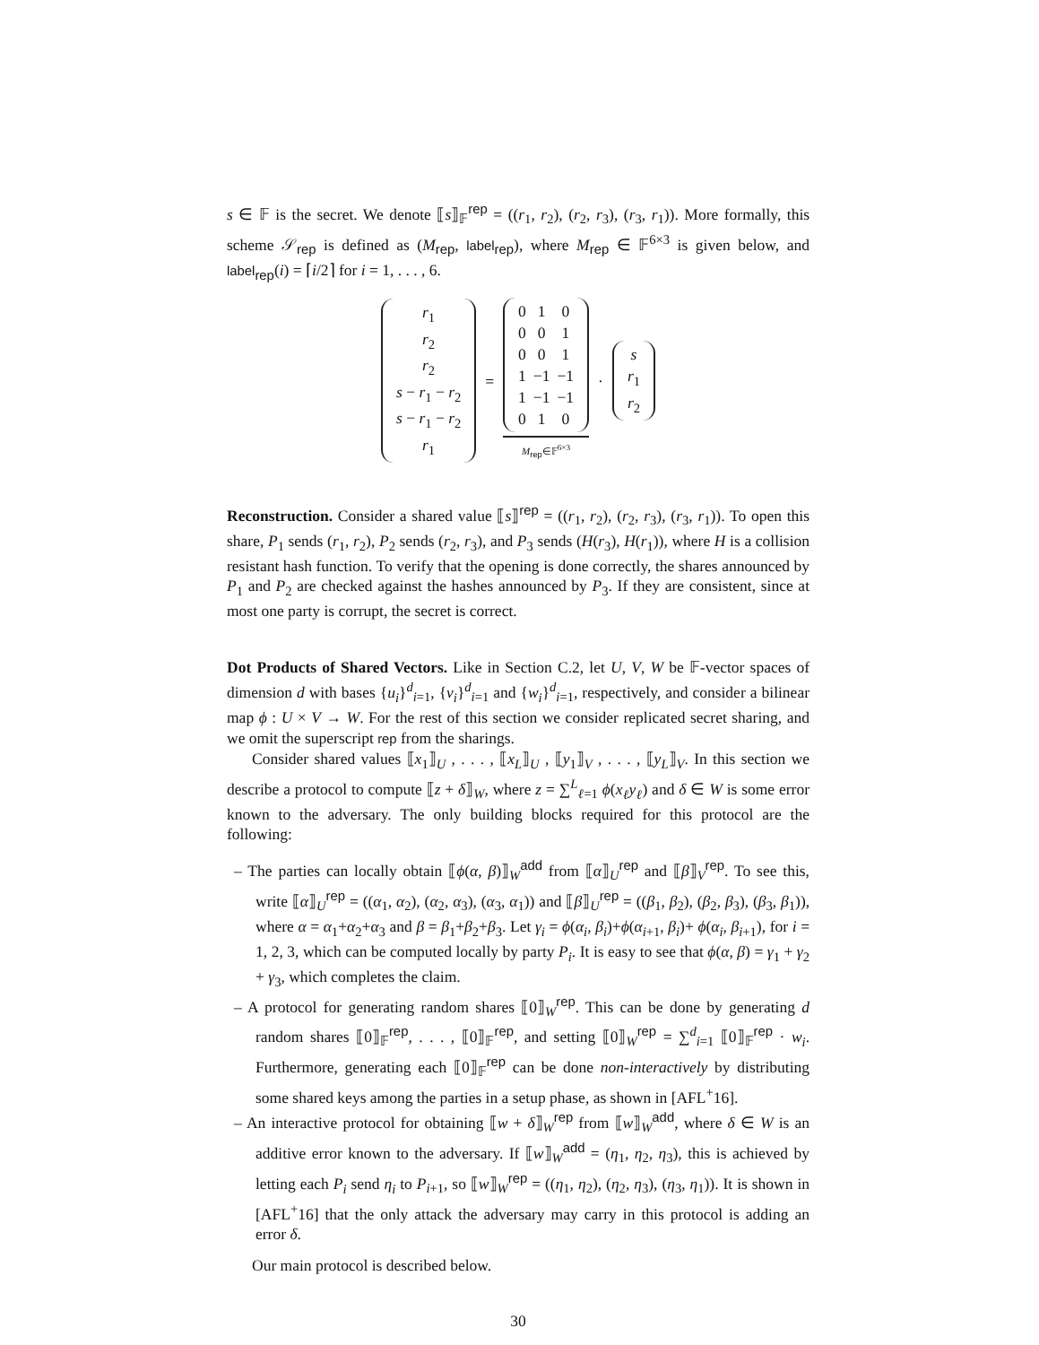s ∈ 𝔽 is the secret. We denote ⟦s⟧<sub>𝔽</sub><sup>rep</sup> = ((r<sub>1</sub>, r<sub>2</sub>), (r<sub>2</sub>, r<sub>3</sub>), (r<sub>3</sub>, r<sub>1</sub>)). More formally, this scheme 𝒮<sub>rep</sub> is defined as (M<sub>rep</sub>, label<sub>rep</sub>), where M<sub>rep</sub> ∈ 𝔽<sup>6×3</sup> is given below, and label<sub>rep</sub>(i) = ⌈i/2⌉ for i = 1, . . . , 6.
| r<sub>1</sub> |
| r<sub>2</sub> |
| r<sub>2</sub> |
| s − r<sub>1</sub> − r<sub>2</sub> |
| s − r<sub>1</sub> − r<sub>2</sub> |
| r<sub>1</sub> |
=
| 0 | 1 | 0 |
| 0 | 0 | 1 |
| 0 | 0 | 1 |
| 1 | −1 | −1 |
| 1 | −1 | −1 |
| 0 | 1 | 0 |
M<sub>rep</sub>∈𝔽<sup>6×3</sup>
·
| s |
| r<sub>1</sub> |
| r<sub>2</sub> |
Reconstruction. Consider a shared value ⟦s⟧<sup>rep</sup> = ((r<sub>1</sub>, r<sub>2</sub>), (r<sub>2</sub>, r<sub>3</sub>), (r<sub>3</sub>, r<sub>1</sub>)). To open this share, P<sub>1</sub> sends (r<sub>1</sub>, r<sub>2</sub>), P<sub>2</sub> sends (r<sub>2</sub>, r<sub>3</sub>), and P<sub>3</sub> sends (H(r<sub>3</sub>), H(r<sub>1</sub>)), where H is a collision resistant hash function. To verify that the opening is done correctly, the shares announced by P<sub>1</sub> and P<sub>2</sub> are checked against the hashes announced by P<sub>3</sub>. If they are consistent, since at most one party is corrupt, the secret is correct.
Dot Products of Shared Vectors. Like in Section C.2, let U, V, W be 𝔽-vector spaces of dimension d with bases {u<sub>i</sub>}<sup>d</sup><sub>i=1</sub>, {v<sub>i</sub>}<sup>d</sup><sub>i=1</sub> and {w<sub>i</sub>}<sup>d</sup><sub>i=1</sub>, respectively, and consider a bilinear map ϕ : U × V → W. For the rest of this section we consider replicated secret sharing, and we omit the superscript rep from the sharings.
Consider shared values ⟦x<sub>1</sub>⟧<sub>U</sub> , . . . , ⟦x<sub>L</sub>⟧<sub>U</sub> , ⟦y<sub>1</sub>⟧<sub>V</sub> , . . . , ⟦y<sub>L</sub>⟧<sub>V</sub>. In this section we describe a protocol to compute ⟦z + δ⟧<sub>W</sub>, where z = ∑<sup>L</sup><sub>ℓ=1</sub> ϕ(x<sub>ℓ</sub>y<sub>ℓ</sub>) and δ ∈ W is some error known to the adversary. The only building blocks required for this protocol are the following:
– The parties can locally obtain ⟦ϕ(α, β)⟧<sub>W</sub><sup>add</sup> from ⟦α⟧<sub>U</sub><sup>rep</sup> and ⟦β⟧<sub>V</sub><sup>rep</sup>. To see this, write ⟦α⟧<sub>U</sub><sup>rep</sup> = ((α<sub>1</sub>, α<sub>2</sub>), (α<sub>2</sub>, α<sub>3</sub>), (α<sub>3</sub>, α<sub>1</sub>)) and ⟦β⟧<sub>U</sub><sup>rep</sup> = ((β<sub>1</sub>, β<sub>2</sub>), (β<sub>2</sub>, β<sub>3</sub>), (β<sub>3</sub>, β<sub>1</sub>)), where α = α<sub>1</sub>+α<sub>2</sub>+α<sub>3</sub> and β = β<sub>1</sub>+β<sub>2</sub>+β<sub>3</sub>. Let γ<sub>i</sub> = ϕ(α<sub>i</sub>, β<sub>i</sub>)+ϕ(α<sub>i+1</sub>, β<sub>i</sub>)+ ϕ(α<sub>i</sub>, β<sub>i+1</sub>), for i = 1, 2, 3, which can be computed locally by party P<sub>i</sub>. It is easy to see that ϕ(α, β) = γ<sub>1</sub> + γ<sub>2</sub> + γ<sub>3</sub>, which completes the claim.
– A protocol for generating random shares ⟦0⟧<sub>W</sub><sup>rep</sup>. This can be done by generating d random shares ⟦0⟧<sub>𝔽</sub><sup>rep</sup>, . . . , ⟦0⟧<sub>𝔽</sub><sup>rep</sup>, and setting ⟦0⟧<sub>W</sub><sup>rep</sup> = ∑<sup>d</sup><sub>i=1</sub> ⟦0⟧<sub>𝔽</sub><sup>rep</sup> · w<sub>i</sub>. Furthermore, generating each ⟦0⟧<sub>𝔽</sub><sup>rep</sup> can be done non-interactively by distributing some shared keys among the parties in a setup phase, as shown in [AFL<sup>+</sup>16].
– An interactive protocol for obtaining ⟦w + δ⟧<sub>W</sub><sup>rep</sup> from ⟦w⟧<sub>W</sub><sup>add</sup>, where δ ∈ W is an additive error known to the adversary. If ⟦w⟧<sub>W</sub><sup>add</sup> = (η<sub>1</sub>, η<sub>2</sub>, η<sub>3</sub>), this is achieved by letting each P<sub>i</sub> send η<sub>i</sub> to P<sub>i+1</sub>, so ⟦w⟧<sub>W</sub><sup>rep</sup> = ((η<sub>1</sub>, η<sub>2</sub>), (η<sub>2</sub>, η<sub>3</sub>), (η<sub>3</sub>, η<sub>1</sub>)). It is shown in [AFL<sup>+</sup>16] that the only attack the adversary may carry in this protocol is adding an error δ.
Our main protocol is described below.
30